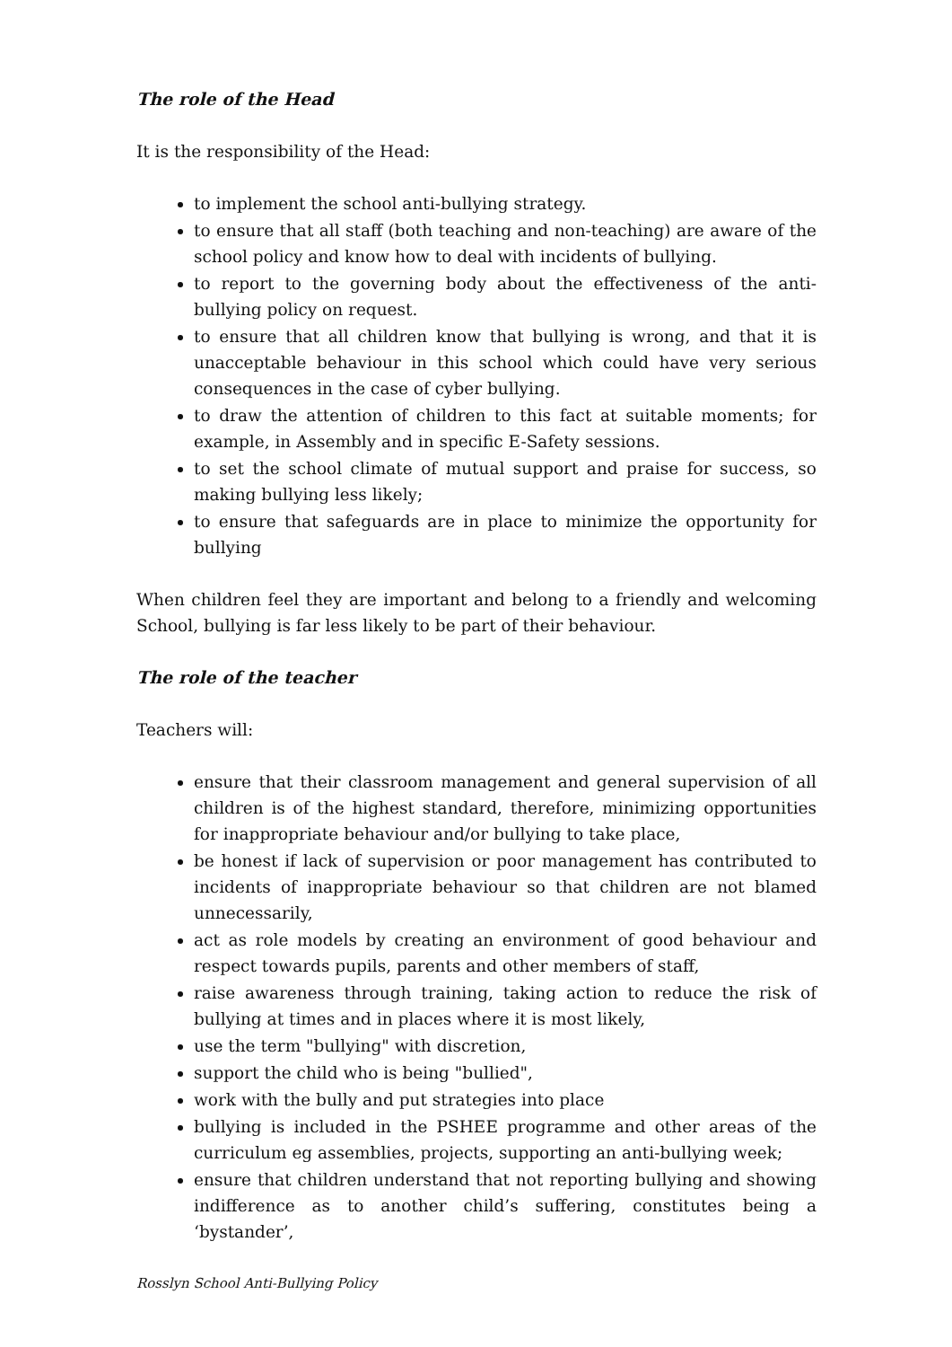The role of the Head
It is the responsibility of the Head:
to implement the school anti-bullying strategy.
to ensure that all staff (both teaching and non-teaching) are aware of the school policy and know how to deal with incidents of bullying.
to report to the governing body about the effectiveness of the anti-bullying policy on request.
to ensure that all children know that bullying is wrong, and that it is unacceptable behaviour in this school which could have very serious consequences in the case of cyber bullying.
to draw the attention of children to this fact at suitable moments; for example, in Assembly and in specific E-Safety sessions.
to set the school climate of mutual support and praise for success, so making bullying less likely;
to ensure that safeguards are in place to minimize the opportunity for bullying
When children feel they are important and belong to a friendly and welcoming School, bullying is far less likely to be part of their behaviour.
The role of the teacher
Teachers will:
ensure that their classroom management and general supervision of all children is of the highest standard, therefore, minimizing opportunities for inappropriate behaviour and/or bullying to take place,
be honest if lack of supervision or poor management has contributed to incidents of inappropriate behaviour so that children are not blamed unnecessarily,
act as role models by creating an environment of good behaviour and respect towards pupils, parents and other members of staff,
raise awareness through training, taking action to reduce the risk of bullying at times and in places where it is most likely,
use the term "bullying" with discretion,
support the child who is being "bullied",
work with the bully and put strategies into place
bullying is included in the PSHEE programme and other areas of the curriculum eg assemblies, projects, supporting an anti-bullying week;
ensure that children understand that not reporting bullying and showing indifference as to another child’s suffering, constitutes being a ‘bystander’,
Rosslyn School Anti-Bullying Policy